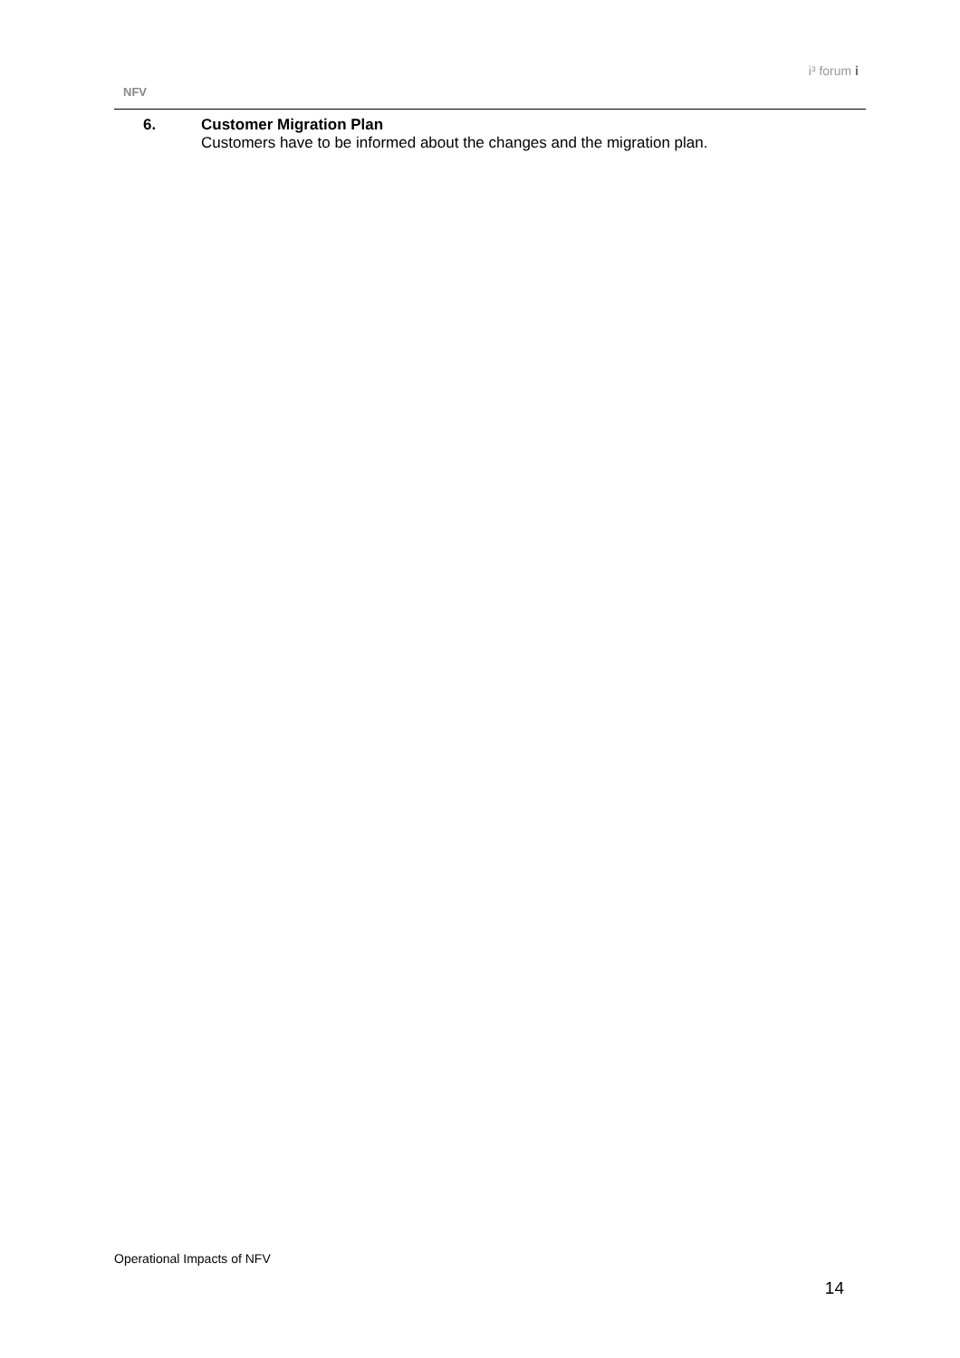NFV
i³ forum i
6. Customer Migration Plan
Customers have to be informed about the changes and the migration plan.
Operational Impacts of NFV
14